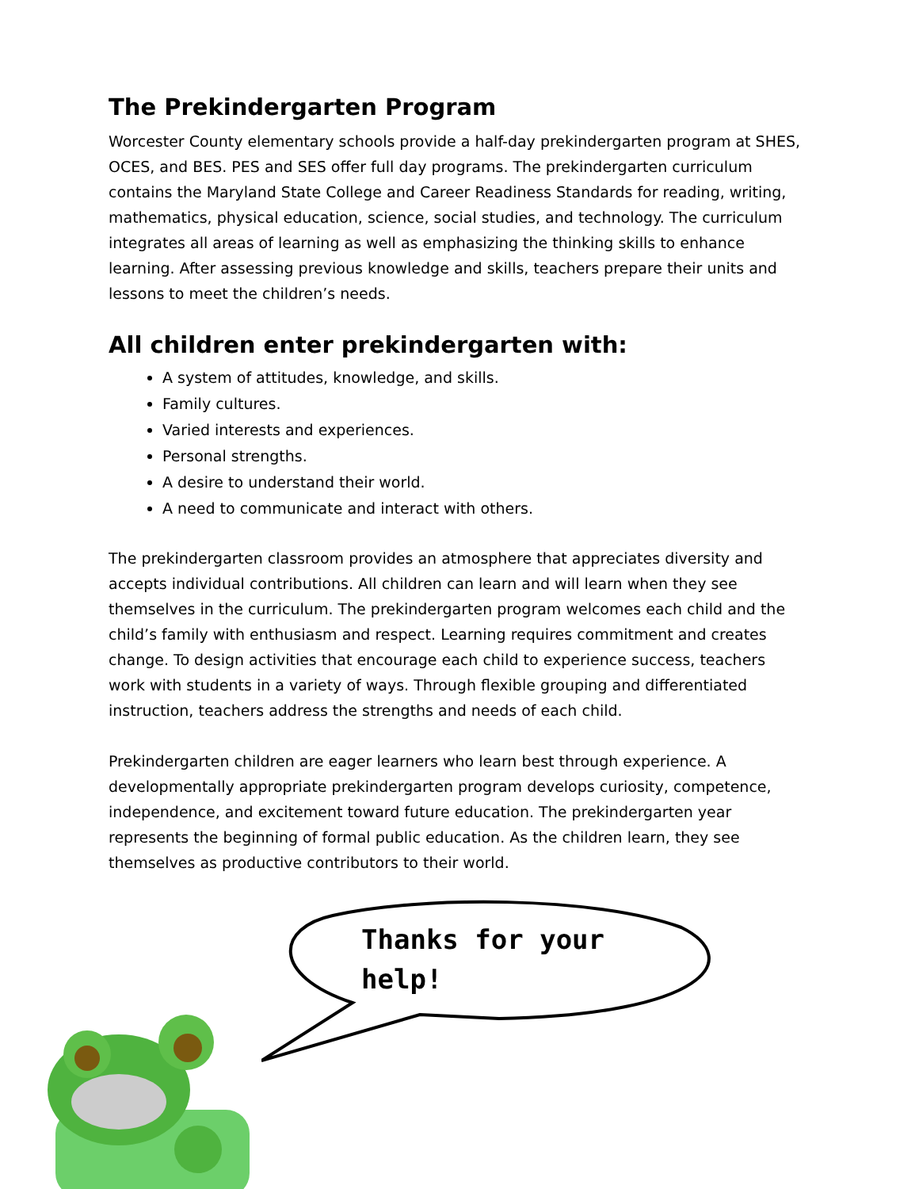The Prekindergarten Program
Worcester County elementary schools provide a half-day prekindergarten program at SHES, OCES, and BES. PES and SES offer full day programs. The prekindergarten curriculum contains the Maryland State College and Career Readiness Standards for reading, writing, mathematics, physical education, science, social studies, and technology. The curriculum integrates all areas of learning as well as emphasizing the thinking skills to enhance learning. After assessing previous knowledge and skills, teachers prepare their units and lessons to meet the children’s needs.
All children enter prekindergarten with:
A system of attitudes, knowledge, and skills.
Family cultures.
Varied interests and experiences.
Personal strengths.
A desire to understand their world.
A need to communicate and interact with others.
The prekindergarten classroom provides an atmosphere that appreciates diversity and accepts individual contributions. All children can learn and will learn when they see themselves in the curriculum. The prekindergarten program welcomes each child and the child’s family with enthusiasm and respect. Learning requires commitment and creates change. To design activities that encourage each child to experience success, teachers work with students in a variety of ways. Through flexible grouping and differentiated instruction, teachers address the strengths and needs of each child.
Prekindergarten children are eager learners who learn best through experience. A developmentally appropriate prekindergarten program develops curiosity, competence, independence, and excitement toward future education. The prekindergarten year represents the beginning of formal public education. As the children learn, they see themselves as productive contributors to their world.
Thanks for your help!